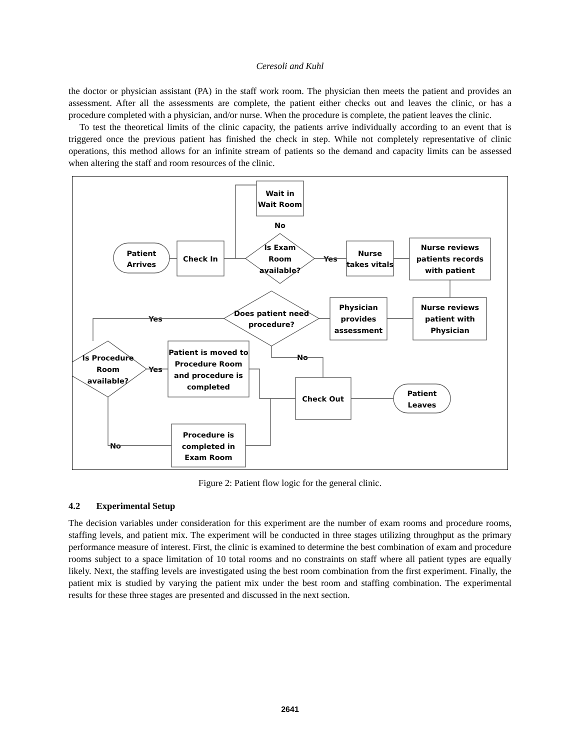Ceresoli and Kuhl
the doctor or physician assistant (PA) in the staff work room. The physician then meets the patient and provides an assessment. After all the assessments are complete, the patient either checks out and leaves the clinic, or has a procedure completed with a physician, and/or nurse. When the procedure is complete, the patient leaves the clinic.
To test the theoretical limits of the clinic capacity, the patients arrive individually according to an event that is triggered once the previous patient has finished the check in step. While not completely representative of clinic operations, this method allows for an infinite stream of patients so the demand and capacity limits can be assessed when altering the staff and room resources of the clinic.
Wait in
Wait Room
No
Patient
Arrives
Check In
Is Exam
Room
available?
Yes
Nurse
takes vitals
Nurse reviews
patients records
with patient
Nurse reviews
patient with
Physician
Physician
provides
assessment
Does patient need
procedure?
Yes
No
Is Procedure
Room
available?
Yes
Patient is moved to
Procedure Room
and procedure is
completed
Check Out
Patient
Leaves
Procedure is
completed in
Exam Room
No
Figure 2: Patient flow logic for the general clinic.
4.2 Experimental Setup
The decision variables under consideration for this experiment are the number of exam rooms and procedure rooms, staffing levels, and patient mix. The experiment will be conducted in three stages utilizing throughput as the primary performance measure of interest. First, the clinic is examined to determine the best combination of exam and procedure rooms subject to a space limitation of 10 total rooms and no constraints on staff where all patient types are equally likely. Next, the staffing levels are investigated using the best room combination from the first experiment. Finally, the patient mix is studied by varying the patient mix under the best room and staffing combination. The experimental results for these three stages are presented and discussed in the next section.
2641